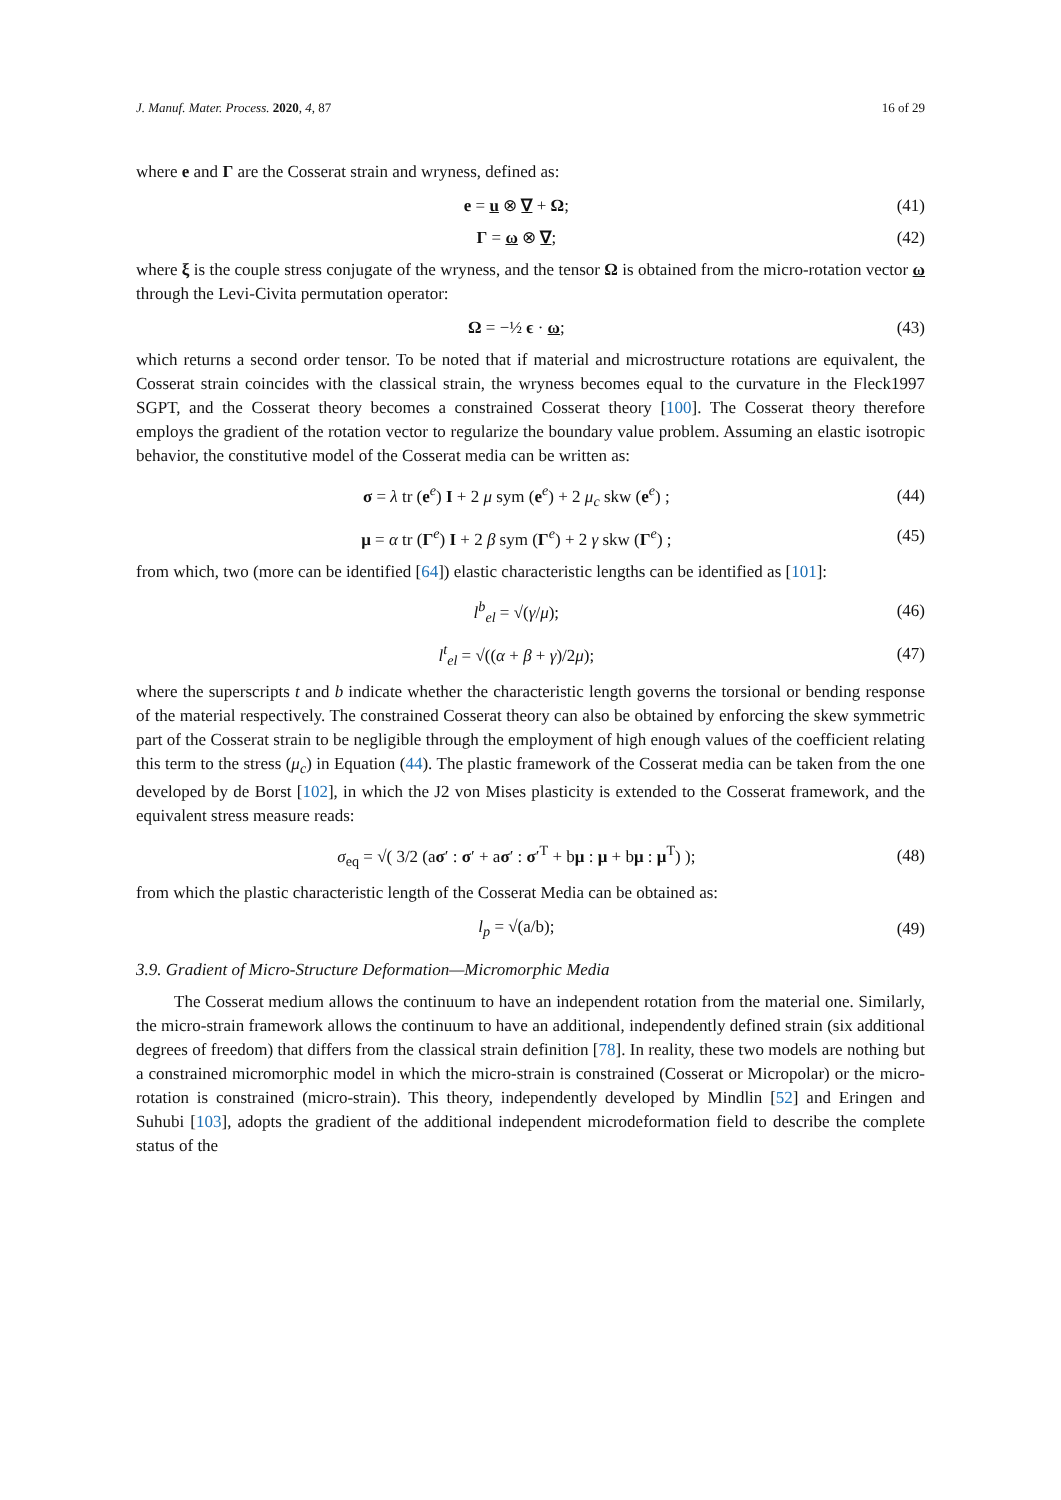J. Manuf. Mater. Process. 2020, 4, 87 16 of 29
where e and Γ are the Cosserat strain and wryness, defined as:
e = u ⊗ ∇ + Ω; (41)
Γ = ω ⊗ ∇; (42)
where ξ is the couple stress conjugate of the wryness, and the tensor Ω is obtained from the micro-rotation vector ω through the Levi-Civita permutation operator:
Ω = −½ ϵ · ω; (43)
which returns a second order tensor. To be noted that if material and microstructure rotations are equivalent, the Cosserat strain coincides with the classical strain, the wryness becomes equal to the curvature in the Fleck1997 SGPT, and the Cosserat theory becomes a constrained Cosserat theory [100]. The Cosserat theory therefore employs the gradient of the rotation vector to regularize the boundary value problem. Assuming an elastic isotropic behavior, the constitutive model of the Cosserat media can be written as:
σ = λ tr (e<sup>e</sup>) I + 2 μ sym (e<sup>e</sup>) + 2 μ<sub>c</sub> skw (e<sup>e</sup>) ; (44)
μ = α tr (Γ<sup>e</sup>) I + 2 β sym (Γ<sup>e</sup>) + 2 γ skw (Γ<sup>e</sup>) ; (45)
from which, two (more can be identified [64]) elastic characteristic lengths can be identified as [101]:
l<sup>b</sup><sub>el</sub> = √(γ/μ); (46)
l<sup>t</sup><sub>el</sub> = √((α + β + γ)/2μ); (47)
where the superscripts t and b indicate whether the characteristic length governs the torsional or bending response of the material respectively. The constrained Cosserat theory can also be obtained by enforcing the skew symmetric part of the Cosserat strain to be negligible through the employment of high enough values of the coefficient relating this term to the stress (μ<sub>c</sub>) in Equation (44). The plastic framework of the Cosserat media can be taken from the one developed by de Borst [102], in which the J2 von Mises plasticity is extended to the Cosserat framework, and the equivalent stress measure reads:
σ<sub>eq</sub> = √( 3/2 (aσ′ : σ′ + aσ′ : σ′<sup>T</sup> + bμ : μ + bμ : μ<sup>T</sup>) ); (48)
from which the plastic characteristic length of the Cosserat Media can be obtained as:
l<sub>p</sub> = √(a/b); (49)
3.9. Gradient of Micro-Structure Deformation—Micromorphic Media
The Cosserat medium allows the continuum to have an independent rotation from the material one. Similarly, the micro-strain framework allows the continuum to have an additional, independently defined strain (six additional degrees of freedom) that differs from the classical strain definition [78]. In reality, these two models are nothing but a constrained micromorphic model in which the micro-strain is constrained (Cosserat or Micropolar) or the micro-rotation is constrained (micro-strain). This theory, independently developed by Mindlin [52] and Eringen and Suhubi [103], adopts the gradient of the additional independent microdeformation field to describe the complete status of the